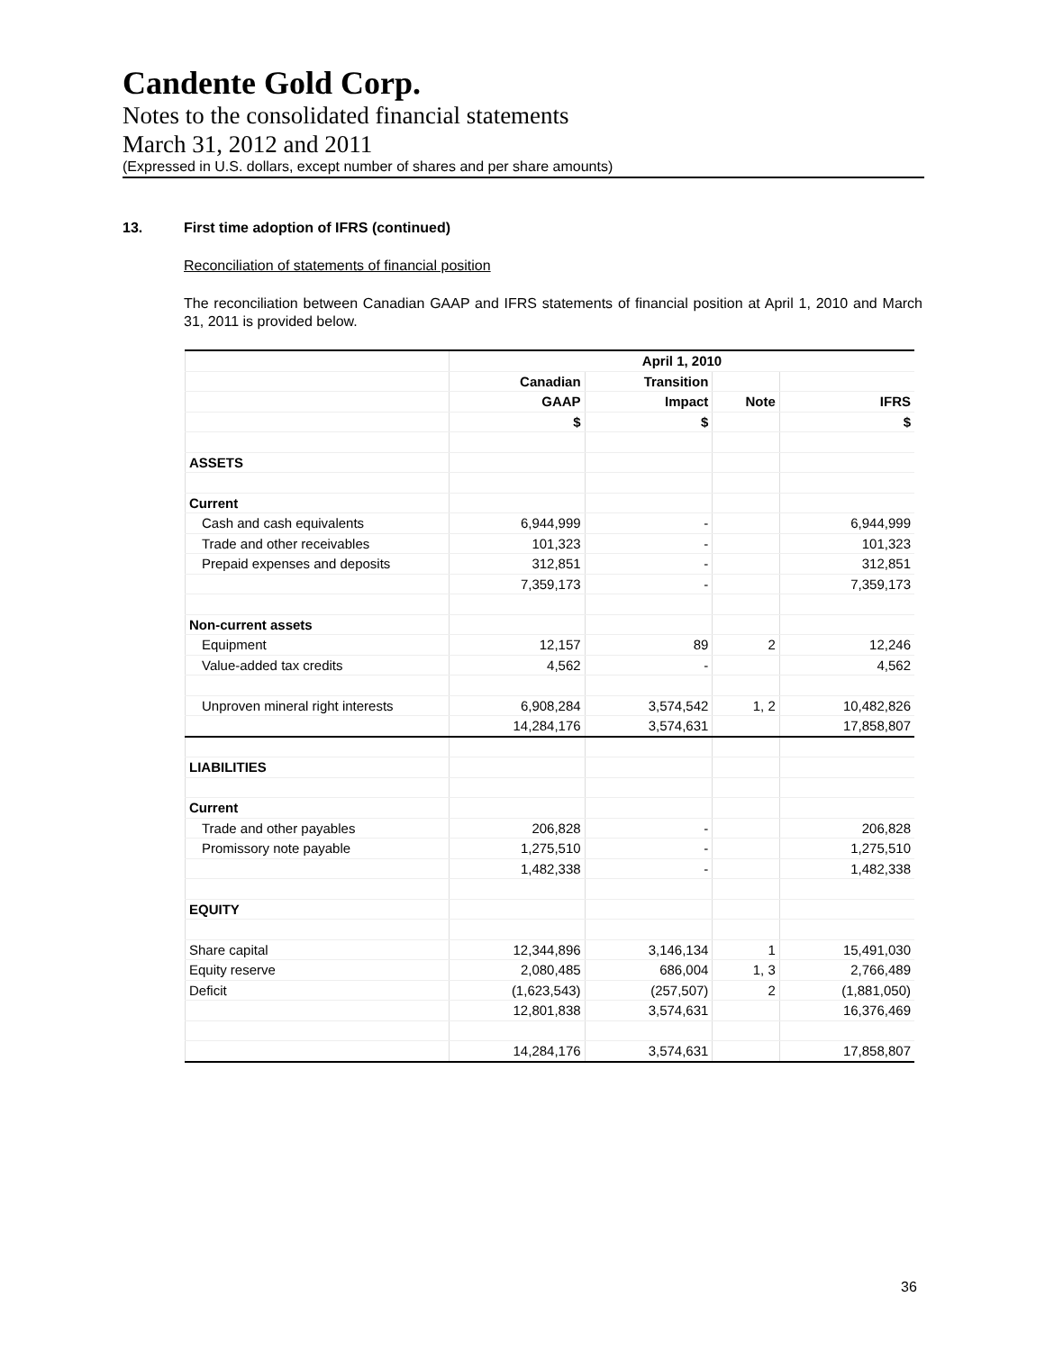Candente Gold Corp.
Notes to the consolidated financial statements
March 31, 2012 and 2011
(Expressed in U.S. dollars, except number of shares and per share amounts)
13. First time adoption of IFRS (continued)
Reconciliation of statements of financial position
The reconciliation between Canadian GAAP and IFRS statements of financial position at April 1, 2010 and March 31, 2011 is provided below.
| | April 1, 2010 | | | |
| --- | --- | --- | --- | --- |
| | Canadian | Transition | | |
| | GAAP | Impact | Note | IFRS |
| | $ | $ | | $ |
| ASSETS | | | | |
| Current | | | | |
| Cash and cash equivalents | 6,944,999 | - | | 6,944,999 |
| Trade and other receivables | 101,323 | - | | 101,323 |
| Prepaid expenses and deposits | 312,851 | - | | 312,851 |
| | 7,359,173 | - | | 7,359,173 |
| Non-current assets | | | | |
| Equipment | 12,157 | 89 | 2 | 12,246 |
| Value-added tax credits | 4,562 | - | | 4,562 |
| Unproven mineral right interests | 6,908,284 | 3,574,542 | 1, 2 | 10,482,826 |
| | 14,284,176 | 3,574,631 | | 17,858,807 |
| LIABILITIES | | | | |
| Current | | | | |
| Trade and other payables | 206,828 | - | | 206,828 |
| Promissory note payable | 1,275,510 | - | | 1,275,510 |
| | 1,482,338 | - | | 1,482,338 |
| EQUITY | | | | |
| Share capital | 12,344,896 | 3,146,134 | 1 | 15,491,030 |
| Equity reserve | 2,080,485 | 686,004 | 1, 3 | 2,766,489 |
| Deficit | (1,623,543) | (257,507) | 2 | (1,881,050) |
| | 12,801,838 | 3,574,631 | | 16,376,469 |
| | 14,284,176 | 3,574,631 | | 17,858,807 |
36